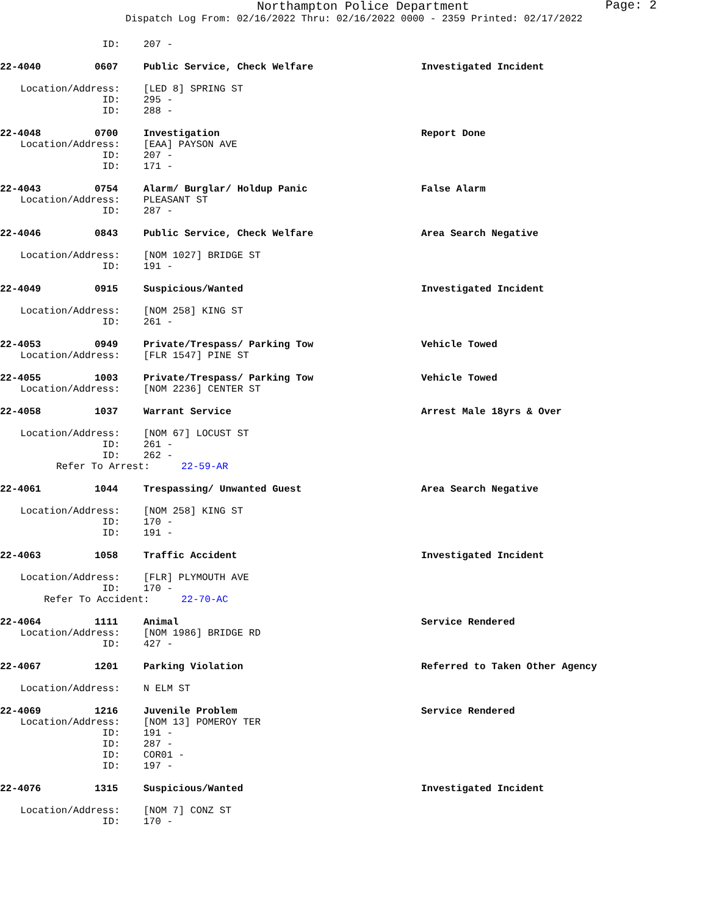Northampton Police Department
Page: 2
Dispatch Log From: 02/16/2022 Thru: 02/16/2022 0000 - 2359 Printed: 02/17/2022
ID: 207 -
22-4040 0607 Public Service, Check Welfare Investigated Incident
Location/Address: [LED 8] SPRING ST
ID: 295 -
ID: 288 -
22-4048 0700 Investigation Report Done
Location/Address: [EAA] PAYSON AVE
ID: 207 -
ID: 171 -
22-4043 0754 Alarm/ Burglar/ Holdup Panic False Alarm
Location/Address: PLEASANT ST
ID: 287 -
22-4046 0843 Public Service, Check Welfare Area Search Negative
Location/Address: [NOM 1027] BRIDGE ST
ID: 191 -
22-4049 0915 Suspicious/Wanted Investigated Incident
Location/Address: [NOM 258] KING ST
ID: 261 -
22-4053 0949 Private/Trespass/ Parking Tow Vehicle Towed
Location/Address: [FLR 1547] PINE ST
22-4055 1003 Private/Trespass/ Parking Tow Vehicle Towed
Location/Address: [NOM 2236] CENTER ST
22-4058 1037 Warrant Service Arrest Male 18yrs & Over
Location/Address: [NOM 67] LOCUST ST
ID: 261 -
ID: 262 -
Refer To Arrest: 22-59-AR
22-4061 1044 Trespassing/ Unwanted Guest Area Search Negative
Location/Address: [NOM 258] KING ST
ID: 170 -
ID: 191 -
22-4063 1058 Traffic Accident Investigated Incident
Location/Address: [FLR] PLYMOUTH AVE
ID: 170 -
Refer To Accident: 22-70-AC
22-4064 1111 Animal Service Rendered
Location/Address: [NOM 1986] BRIDGE RD
ID: 427 -
22-4067 1201 Parking Violation Referred to Taken Other Agency
Location/Address: N ELM ST
22-4069 1216 Juvenile Problem Service Rendered
Location/Address: [NOM 13] POMEROY TER
ID: 191 -
ID: 287 -
ID: COR01 -
ID: 197 -
22-4076 1315 Suspicious/Wanted Investigated Incident
Location/Address: [NOM 7] CONZ ST
ID: 170 -